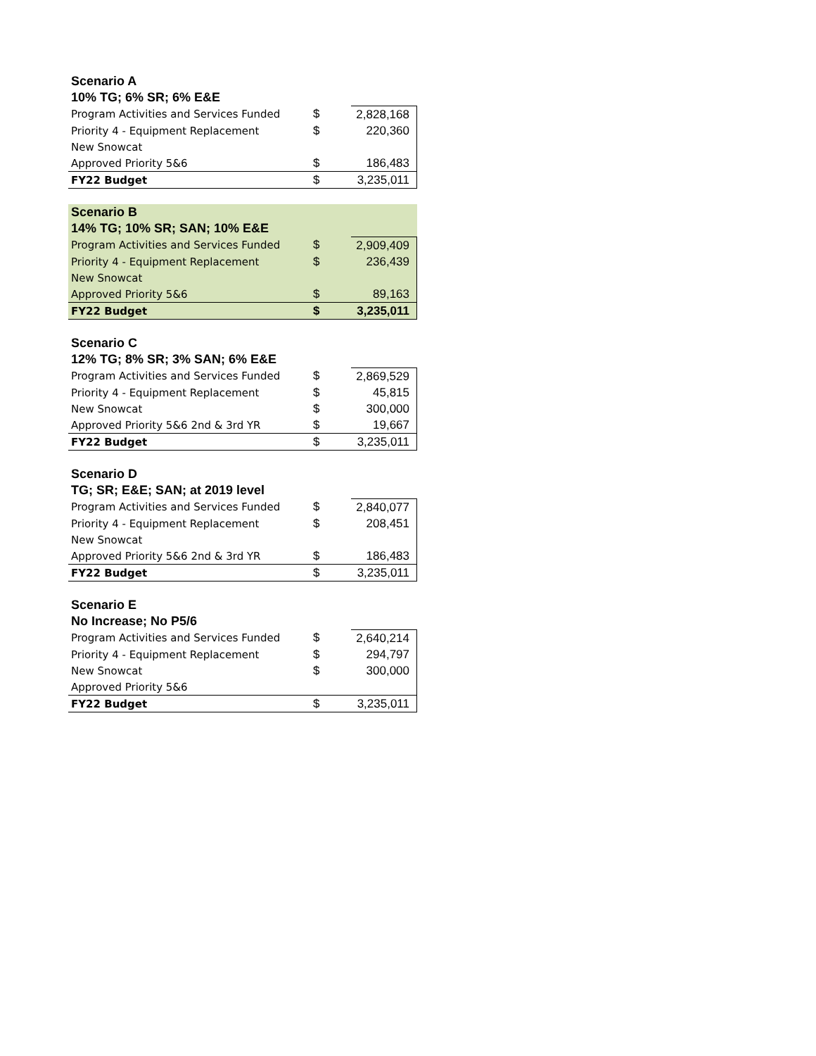| Scenario A | | |
| --- | --- | --- |
| 10% TG; 6% SR; 6% E&E | | |
| Program Activities and Services Funded | $ | 2,828,168 |
| Priority 4 - Equipment Replacement | $ | 220,360 |
| New Snowcat | | |
| Approved Priority 5&6 | $ | 186,483 |
| FY22 Budget | $ | 3,235,011 |
| Scenario B | | |
| --- | --- | --- |
| 14% TG; 10% SR; SAN; 10% E&E | | |
| Program Activities and Services Funded | $ | 2,909,409 |
| Priority 4 - Equipment Replacement | $ | 236,439 |
| New Snowcat | | |
| Approved Priority 5&6 | $ | 89,163 |
| FY22 Budget | $ | 3,235,011 |
| Scenario C | | |
| --- | --- | --- |
| 12% TG; 8% SR; 3% SAN; 6% E&E | | |
| Program Activities and Services Funded | $ | 2,869,529 |
| Priority 4 - Equipment Replacement | $ | 45,815 |
| New Snowcat | $ | 300,000 |
| Approved Priority 5&6 2nd & 3rd YR | $ | 19,667 |
| FY22 Budget | $ | 3,235,011 |
| Scenario D | | |
| --- | --- | --- |
| TG; SR; E&E; SAN; at 2019 level | | |
| Program Activities and Services Funded | $ | 2,840,077 |
| Priority 4 - Equipment Replacement | $ | 208,451 |
| New Snowcat | | |
| Approved Priority 5&6 2nd & 3rd YR | $ | 186,483 |
| FY22 Budget | $ | 3,235,011 |
| Scenario E | | |
| --- | --- | --- |
| No Increase; No P5/6 | | |
| Program Activities and Services Funded | $ | 2,640,214 |
| Priority 4 - Equipment Replacement | $ | 294,797 |
| New Snowcat | $ | 300,000 |
| Approved Priority 5&6 | | |
| FY22 Budget | $ | 3,235,011 |